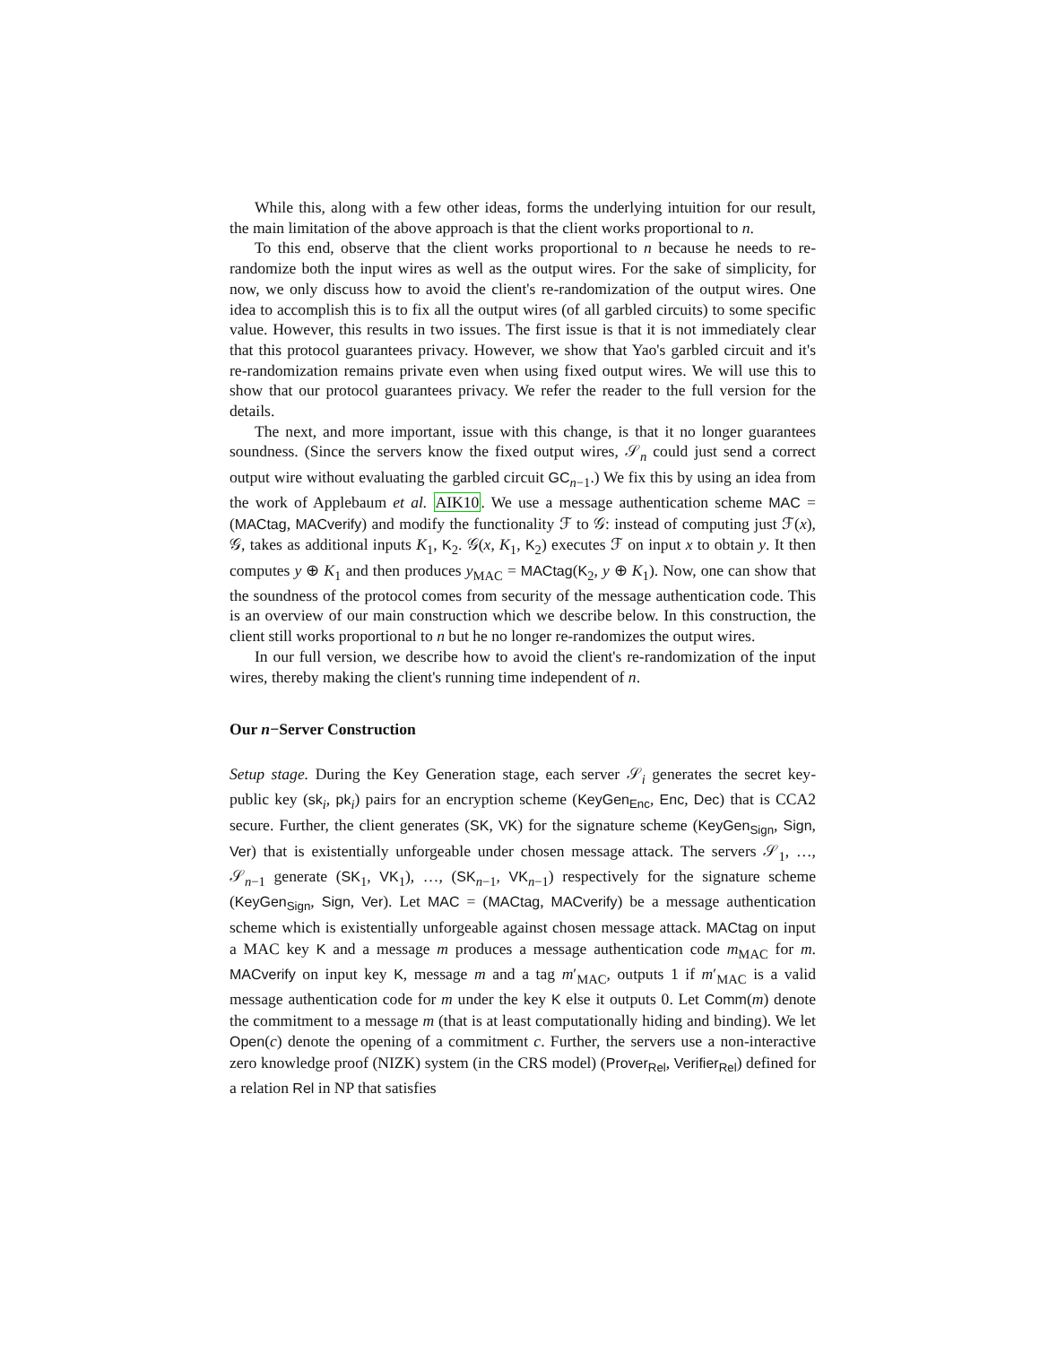While this, along with a few other ideas, forms the underlying intuition for our result, the main limitation of the above approach is that the client works proportional to n.
To this end, observe that the client works proportional to n because he needs to re-randomize both the input wires as well as the output wires. For the sake of simplicity, for now, we only discuss how to avoid the client's re-randomization of the output wires. One idea to accomplish this is to fix all the output wires (of all garbled circuits) to some specific value. However, this results in two issues. The first issue is that it is not immediately clear that this protocol guarantees privacy. However, we show that Yao's garbled circuit and it's re-randomization remains private even when using fixed output wires. We will use this to show that our protocol guarantees privacy. We refer the reader to the full version for the details.
The next, and more important, issue with this change, is that it no longer guarantees soundness. (Since the servers know the fixed output wires, 𝒮<sub>n</sub> could just send a correct output wire without evaluating the garbled circuit GC<sub>n−1</sub>.) We fix this by using an idea from the work of Applebaum et al. AIK10. We use a message authentication scheme MAC = (MACtag, MACverify) and modify the functionality ℱ to 𝒢: instead of computing just ℱ(x), 𝒢, takes as additional inputs K<sub>1</sub>, K<sub>2</sub>. 𝒢(x, K<sub>1</sub>, K<sub>2</sub>) executes ℱ on input x to obtain y. It then computes y ⊕ K<sub>1</sub> and then produces y<sub>MAC</sub> = MACtag(K<sub>2</sub>, y ⊕ K<sub>1</sub>). Now, one can show that the soundness of the protocol comes from security of the message authentication code. This is an overview of our main construction which we describe below. In this construction, the client still works proportional to n but he no longer re-randomizes the output wires.
In our full version, we describe how to avoid the client's re-randomization of the input wires, thereby making the client's running time independent of n.
Our n−Server Construction
Setup stage. During the Key Generation stage, each server 𝒮<sub>i</sub> generates the secret key-public key (sk<sub>i</sub>, pk<sub>i</sub>) pairs for an encryption scheme (KeyGen<sub>Enc</sub>, Enc, Dec) that is CCA2 secure. Further, the client generates (SK, VK) for the signature scheme (KeyGen<sub>Sign</sub>, Sign, Ver) that is existentially unforgeable under chosen message attack. The servers 𝒮<sub>1</sub>, …, 𝒮<sub>n−1</sub> generate (SK<sub>1</sub>, VK<sub>1</sub>), …, (SK<sub>n−1</sub>, VK<sub>n−1</sub>) respectively for the signature scheme (KeyGen<sub>Sign</sub>, Sign, Ver). Let MAC = (MACtag, MACverify) be a message authentication scheme which is existentially unforgeable against chosen message attack. MACtag on input a MAC key K and a message m produces a message authentication code m<sub>MAC</sub> for m. MACverify on input key K, message m and a tag m′<sub>MAC</sub>, outputs 1 if m′<sub>MAC</sub> is a valid message authentication code for m under the key K else it outputs 0. Let Comm(m) denote the commitment to a message m (that is at least computationally hiding and binding). We let Open(c) denote the opening of a commitment c. Further, the servers use a non-interactive zero knowledge proof (NIZK) system (in the CRS model) (Prover<sub>Rel</sub>, Verifier<sub>Rel</sub>) defined for a relation Rel in NP that satisfies